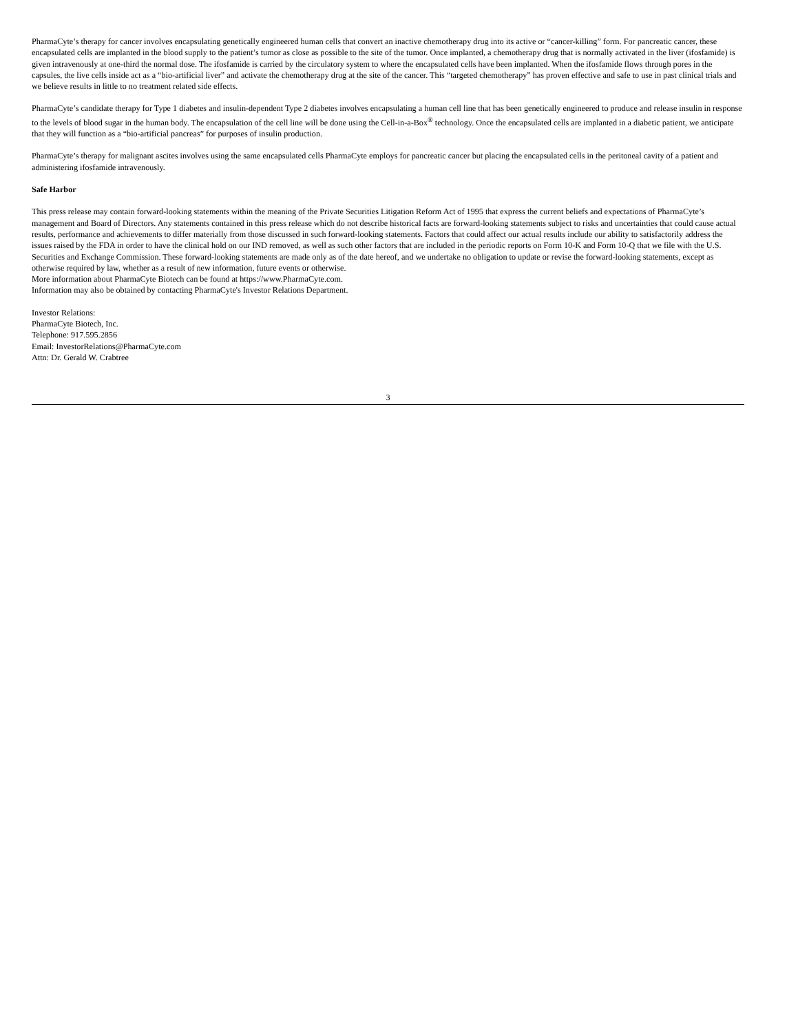PharmaCyte’s therapy for cancer involves encapsulating genetically engineered human cells that convert an inactive chemotherapy drug into its active or “cancer-killing” form. For pancreatic cancer, these encapsulated cells are implanted in the blood supply to the patient’s tumor as close as possible to the site of the tumor. Once implanted, a chemotherapy drug that is normally activated in the liver (ifosfamide) is given intravenously at one-third the normal dose. The ifosfamide is carried by the circulatory system to where the encapsulated cells have been implanted. When the ifosfamide flows through pores in the capsules, the live cells inside act as a “bio-artificial liver” and activate the chemotherapy drug at the site of the cancer. This “targeted chemotherapy” has proven effective and safe to use in past clinical trials and we believe results in little to no treatment related side effects.
PharmaCyte’s candidate therapy for Type 1 diabetes and insulin-dependent Type 2 diabetes involves encapsulating a human cell line that has been genetically engineered to produce and release insulin in response to the levels of blood sugar in the human body. The encapsulation of the cell line will be done using the Cell-in-a-Box<sup>®</sup> technology. Once the encapsulated cells are implanted in a diabetic patient, we anticipate that they will function as a “bio-artificial pancreas” for purposes of insulin production.
PharmaCyte’s therapy for malignant ascites involves using the same encapsulated cells PharmaCyte employs for pancreatic cancer but placing the encapsulated cells in the peritoneal cavity of a patient and administering ifosfamide intravenously.
Safe Harbor
This press release may contain forward-looking statements within the meaning of the Private Securities Litigation Reform Act of 1995 that express the current beliefs and expectations of PharmaCyte’s management and Board of Directors. Any statements contained in this press release which do not describe historical facts are forward-looking statements subject to risks and uncertainties that could cause actual results, performance and achievements to differ materially from those discussed in such forward-looking statements. Factors that could affect our actual results include our ability to satisfactorily address the issues raised by the FDA in order to have the clinical hold on our IND removed, as well as such other factors that are included in the periodic reports on Form 10-K and Form 10-Q that we file with the U.S. Securities and Exchange Commission. These forward-looking statements are made only as of the date hereof, and we undertake no obligation to update or revise the forward-looking statements, except as otherwise required by law, whether as a result of new information, future events or otherwise.
More information about PharmaCyte Biotech can be found at https://www.PharmaCyte.com.
Information may also be obtained by contacting PharmaCyte's Investor Relations Department.
Investor Relations:
PharmaCyte Biotech, Inc.
Telephone: 917.595.2856
Email: InvestorRelations@PharmaCyte.com
Attn: Dr. Gerald W. Crabtree
3